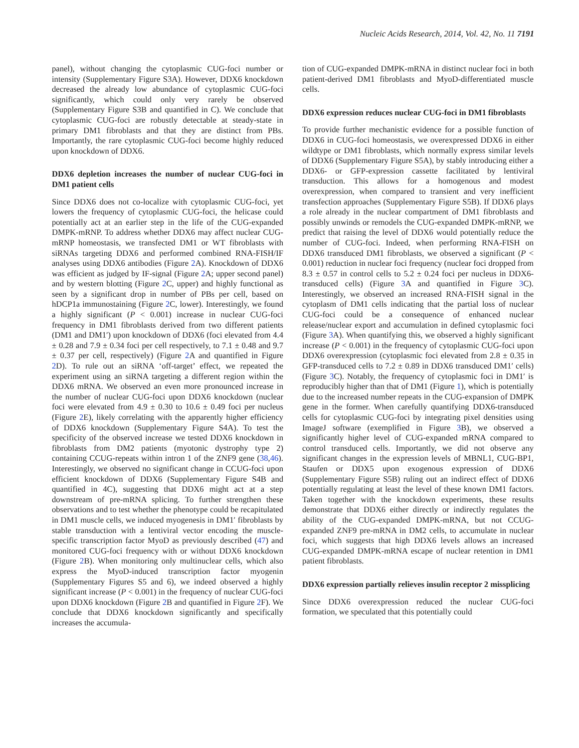Nucleic Acids Research, 2014, Vol. 42, No. 11 7191
panel), without changing the cytoplasmic CUG-foci number or intensity (Supplementary Figure S3A). However, DDX6 knockdown decreased the already low abundance of cytoplasmic CUG-foci significantly, which could only very rarely be observed (Supplementary Figure S3B and quantified in C). We conclude that cytoplasmic CUG-foci are robustly detectable at steady-state in primary DM1 fibroblasts and that they are distinct from PBs. Importantly, the rare cytoplasmic CUG-foci become highly reduced upon knockdown of DDX6.
DDX6 depletion increases the number of nuclear CUG-foci in DM1 patient cells
Since DDX6 does not co-localize with cytoplasmic CUG-foci, yet lowers the frequency of cytoplasmic CUG-foci, the helicase could potentially act at an earlier step in the life of the CUG-expanded DMPK-mRNP. To address whether DDX6 may affect nuclear CUG-mRNP homeostasis, we transfected DM1 or WT fibroblasts with siRNAs targeting DDX6 and performed combined RNA-FISH/IF analyses using DDX6 antibodies (Figure 2 A). Knockdown of DDX6 was efficient as judged by IF-signal (Figure 2 A; upper second panel) and by western blotting (Figure 2 C, upper) and highly functional as seen by a significant drop in number of PBs per cell, based on hDCP1a immunostaining (Figure 2 C, lower). Interestingly, we found a highly significant (P < 0.001) increase in nuclear CUG-foci frequency in DM1 fibroblasts derived from two different patients (DM1 and DM1′) upon knockdown of DDX6 (foci elevated from 4.4 ± 0.28 and 7.9 ± 0.34 foci per cell respectively, to 7.1 ± 0.48 and 9.7 ± 0.37 per cell, respectively) (Figure 2 A and quantified in Figure 2 D). To rule out an siRNA ‘off-target’ effect, we repeated the experiment using an siRNA targeting a different region within the DDX6 mRNA. We observed an even more pronounced increase in the number of nuclear CUG-foci upon DDX6 knockdown (nuclear foci were elevated from 4.9 ± 0.30 to 10.6 ± 0.49 foci per nucleus (Figure 2 E), likely correlating with the apparently higher efficiency of DDX6 knockdown (Supplementary Figure S4A). To test the specificity of the observed increase we tested DDX6 knockdown in fibroblasts from DM2 patients (myotonic dystrophy type 2) containing CCUG-repeats within intron 1 of the ZNF9 gene (38,46). Interestingly, we observed no significant change in CCUG-foci upon efficient knockdown of DDX6 (Supplementary Figure S4B and quantified in 4C), suggesting that DDX6 might act at a step downstream of pre-mRNA splicing. To further strengthen these observations and to test whether the phenotype could be recapitulated in DM1 muscle cells, we induced myogenesis in DM1′ fibroblasts by stable transduction with a lentiviral vector encoding the muscle-specific transcription factor MyoD as previously described (47) and monitored CUG-foci frequency with or without DDX6 knockdown (Figure 2 B). When monitoring only multinuclear cells, which also express the MyoD-induced transcription factor myogenin (Supplementary Figures S5 and 6), we indeed observed a highly significant increase (P < 0.001) in the frequency of nuclear CUG-foci upon DDX6 knockdown (Figure 2 B and quantified in Figure 2 F). We conclude that DDX6 knockdown significantly and specifically increases the accumula-
tion of CUG-expanded DMPK-mRNA in distinct nuclear foci in both patient-derived DM1 fibroblasts and MyoD-differentiated muscle cells.
DDX6 expression reduces nuclear CUG-foci in DM1 fibroblasts
To provide further mechanistic evidence for a possible function of DDX6 in CUG-foci homeostasis, we overexpressed DDX6 in either wildtype or DM1 fibroblasts, which normally express similar levels of DDX6 (Supplementary Figure S5A), by stably introducing either a DDX6- or GFP-expression cassette facilitated by lentiviral transduction. This allows for a homogenous and modest overexpression, when compared to transient and very inefficient transfection approaches (Supplementary Figure S5B). If DDX6 plays a role already in the nuclear compartment of DM1 fibroblasts and possibly unwinds or remodels the CUG-expanded DMPK-mRNP, we predict that raising the level of DDX6 would potentially reduce the number of CUG-foci. Indeed, when performing RNA-FISH on DDX6 transduced DM1 fibroblasts, we observed a significant (P < 0.001) reduction in nuclear foci frequency (nuclear foci dropped from 8.3 ± 0.57 in control cells to 5.2 ± 0.24 foci per nucleus in DDX6-transduced cells) (Figure 3 A and quantified in Figure 3 C). Interestingly, we observed an increased RNA-FISH signal in the cytoplasm of DM1 cells indicating that the partial loss of nuclear CUG-foci could be a consequence of enhanced nuclear release/nuclear export and accumulation in defined cytoplasmic foci (Figure 3 A). When quantifying this, we observed a highly significant increase (P < 0.001) in the frequency of cytoplasmic CUG-foci upon DDX6 overexpression (cytoplasmic foci elevated from 2.8 ± 0.35 in GFP-transduced cells to 7.2 ± 0.89 in DDX6 transduced DM1′ cells) (Figure 3 C). Notably, the frequency of cytoplasmic foci in DM1′ is reproducibly higher than that of DM1 (Figure 1), which is potentially due to the increased number repeats in the CUG-expansion of DMPK gene in the former. When carefully quantifying DDX6-transduced cells for cytoplasmic CUG-foci by integrating pixel densities using ImageJ software (exemplified in Figure 3 B), we observed a significantly higher level of CUG-expanded mRNA compared to control transduced cells. Importantly, we did not observe any significant changes in the expression levels of MBNL1, CUG-BP1, Staufen or DDX5 upon exogenous expression of DDX6 (Supplementary Figure S5B) ruling out an indirect effect of DDX6 potentially regulating at least the level of these known DM1 factors. Taken together with the knockdown experiments, these results demonstrate that DDX6 either directly or indirectly regulates the ability of the CUG-expanded DMPK-mRNA, but not CCUG-expanded ZNF9 pre-mRNA in DM2 cells, to accumulate in nuclear foci, which suggests that high DDX6 levels allows an increased CUG-expanded DMPK-mRNA escape of nuclear retention in DM1 patient fibroblasts.
DDX6 expression partially relieves insulin receptor 2 missplicing
Since DDX6 overexpression reduced the nuclear CUG-foci formation, we speculated that this potentially could